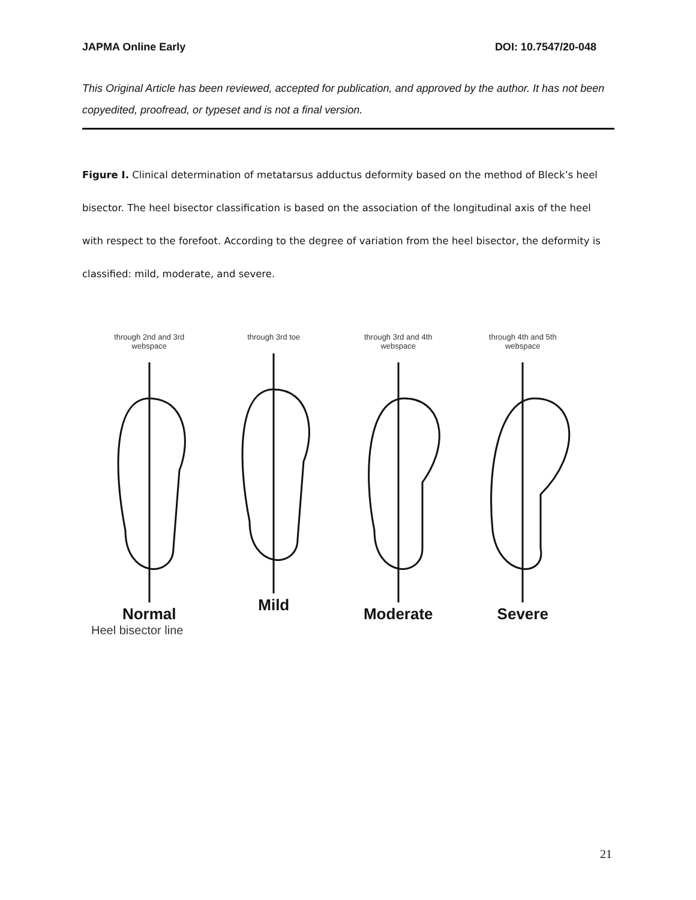JAPMA Online Early DOI: 10.7547/20-048
This Original Article has been reviewed, accepted for publication, and approved by the author. It has not been copyedited, proofread, or typeset and is not a final version.
Figure I. Clinical determination of metatarsus adductus deformity based on the method of Bleck’s heel bisector. The heel bisector classification is based on the association of the longitudinal axis of the heel with respect to the forefoot. According to the degree of variation from the heel bisector, the deformity is classified: mild, moderate, and severe.
through 2nd and 3rd
webspace
Normal
through 3rd toe
Mild
through 3rd and 4th
webspace
Moderate
through 4th and 5th
webspace
Severe
Heel bisector line
21